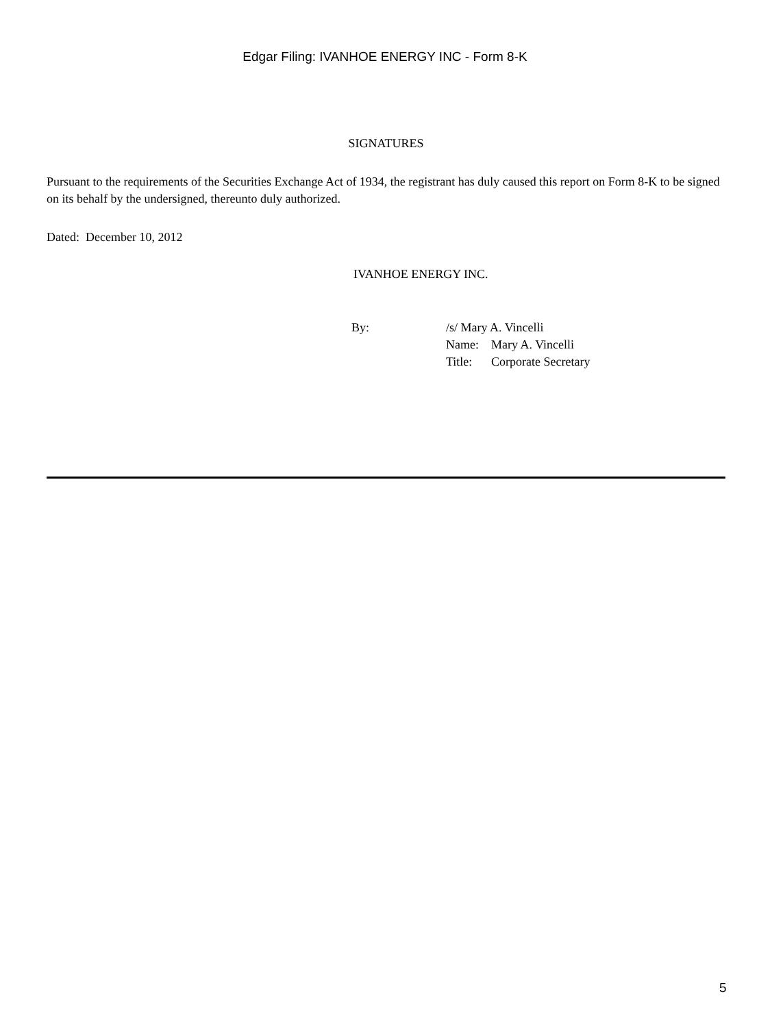Edgar Filing: IVANHOE ENERGY INC - Form 8-K
SIGNATURES
Pursuant to the requirements of the Securities Exchange Act of 1934, the registrant has duly caused this report on Form 8-K to be signed on its behalf by the undersigned, thereunto duly authorized.
Dated: December 10, 2012
IVANHOE ENERGY INC.
| By: | /s/ Mary A. Vincelli | |
| | Name: | Mary A. Vincelli |
| | Title: | Corporate Secretary |
5